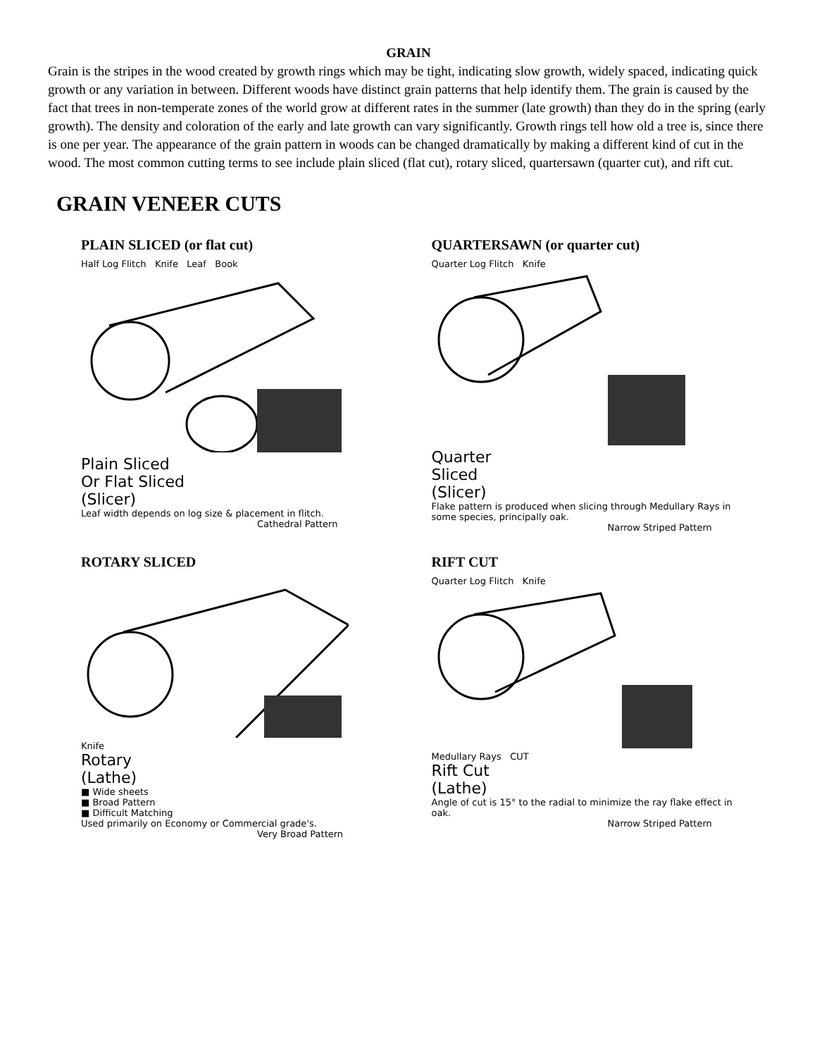GRAIN
Grain is the stripes in the wood created by growth rings which may be tight, indicating slow growth, widely spaced, indicating quick growth or any variation in between. Different woods have distinct grain patterns that help identify them. The grain is caused by the fact that trees in non-temperate zones of the world grow at different rates in the summer (late growth) than they do in the spring (early growth). The density and coloration of the early and late growth can vary significantly. Growth rings tell how old a tree is, since there is one per year. The appearance of the grain pattern in woods can be changed dramatically by making a different kind of cut in the wood. The most common cutting terms to see include plain sliced (flat cut), rotary sliced, quartersawn (quarter cut), and rift cut.
GRAIN VENEER CUTS
PLAIN SLICED (or flat cut)
Half Log Flitch Knife Leaf Book
Plain Sliced
Or Flat Sliced
(Slicer)
Leaf width depends on log size & placement in flitch.
Cathedral Pattern
QUARTERSAWN (or quarter cut)
Quarter Log Flitch Knife
Quarter
Sliced
(Slicer)
Flake pattern is produced when slicing through Medullary Rays in some species, principally oak.
Narrow Striped Pattern
ROTARY SLICED
Knife
Rotary
(Lathe)
■ Wide sheets
■ Broad Pattern
■ Difficult Matching
Used primarily on Economy or Commercial grade's.
Very Broad Pattern
RIFT CUT
Quarter Log Flitch Knife
Medullary Rays CUT
Rift Cut
(Lathe)
Angle of cut is 15° to the radial to minimize the ray flake effect in oak.
Narrow Striped Pattern